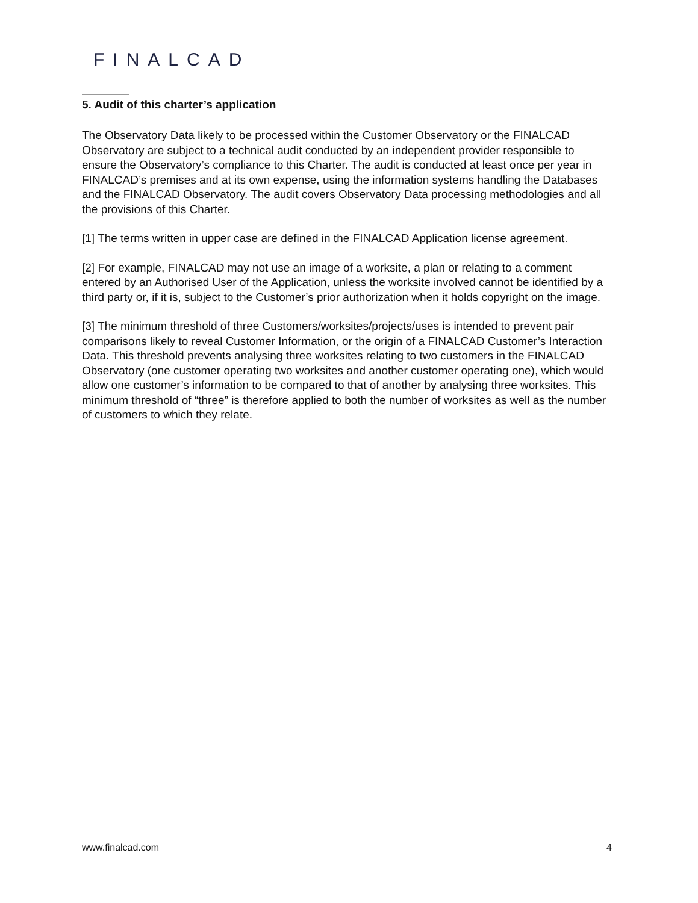FINALCAD
5. Audit of this charter’s application
The Observatory Data likely to be processed within the Customer Observatory or the FINALCAD Observatory are subject to a technical audit conducted by an independent provider responsible to ensure the Observatory’s compliance to this Charter. The audit is conducted at least once per year in FINALCAD’s premises and at its own expense, using the information systems handling the Databases and the FINALCAD Observatory. The audit covers Observatory Data processing methodologies and all the provisions of this Charter.
[1] The terms written in upper case are defined in the FINALCAD Application license agreement.
[2] For example, FINALCAD may not use an image of a worksite, a plan or relating to a comment entered by an Authorised User of the Application, unless the worksite involved cannot be identified by a third party or, if it is, subject to the Customer’s prior authorization when it holds copyright on the image.
[3] The minimum threshold of three Customers/worksites/projects/uses is intended to prevent pair comparisons likely to reveal Customer Information, or the origin of a FINALCAD Customer’s Interaction Data. This threshold prevents analysing three worksites relating to two customers in the FINALCAD Observatory (one customer operating two worksites and another customer operating one), which would allow one customer’s information to be compared to that of another by analysing three worksites. This minimum threshold of “three” is therefore applied to both the number of worksites as well as the number of customers to which they relate.
www.finalcad.com 4